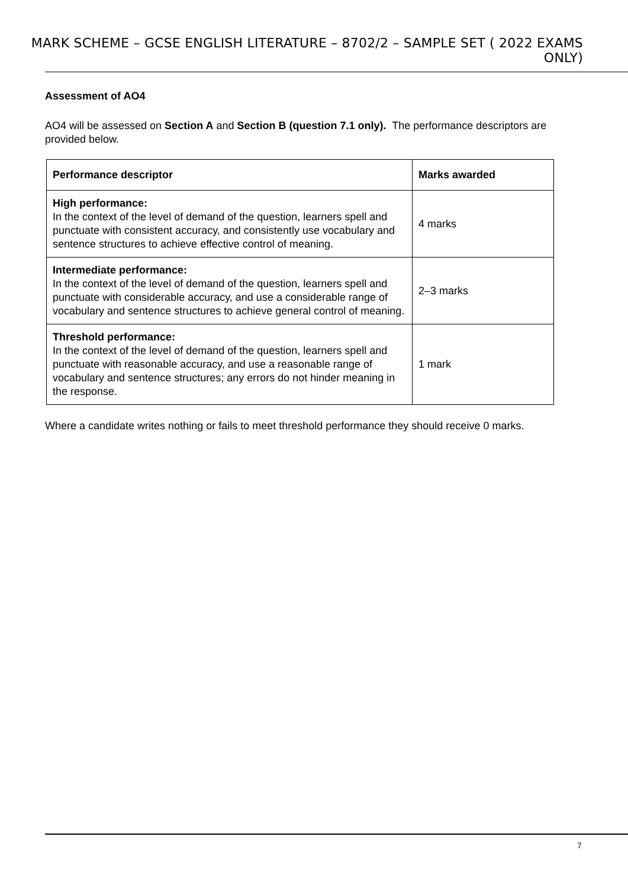MARK SCHEME – GCSE ENGLISH LITERATURE – 8702/2 – SAMPLE SET ( 2022 EXAMS ONLY)
Assessment of AO4
AO4 will be assessed on Section A and Section B (question 7.1 only). The performance descriptors are provided below.
| Performance descriptor | Marks awarded |
| --- | --- |
| High performance: In the context of the level of demand of the question, learners spell and punctuate with consistent accuracy, and consistently use vocabulary and sentence structures to achieve effective control of meaning. | 4 marks |
| Intermediate performance: In the context of the level of demand of the question, learners spell and punctuate with considerable accuracy, and use a considerable range of vocabulary and sentence structures to achieve general control of meaning. | 2–3 marks |
| Threshold performance: In the context of the level of demand of the question, learners spell and punctuate with reasonable accuracy, and use a reasonable range of vocabulary and sentence structures; any errors do not hinder meaning in the response. | 1 mark |
Where a candidate writes nothing or fails to meet threshold performance they should receive 0 marks.
7